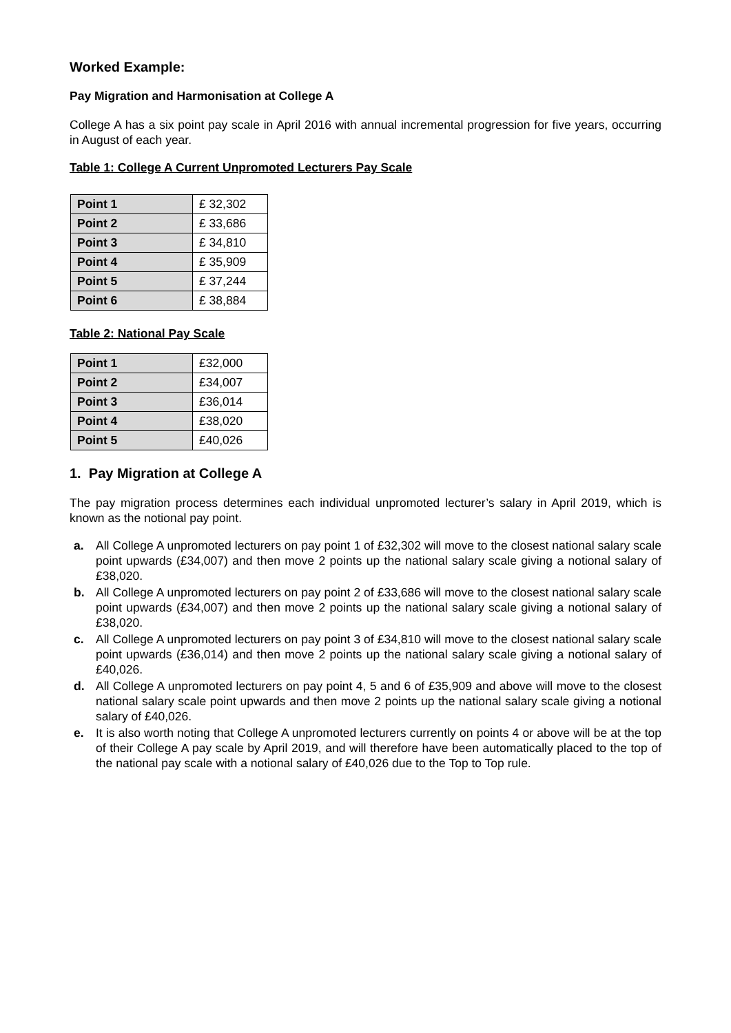Worked Example:
Pay Migration and Harmonisation at College A
College A has a six point pay scale in April 2016 with annual incremental progression for five years, occurring in August of each year.
Table 1: College A Current Unpromoted Lecturers Pay Scale
| Point 1 | £ 32,302 |
| Point 2 | £ 33,686 |
| Point 3 | £ 34,810 |
| Point 4 | £ 35,909 |
| Point 5 | £ 37,244 |
| Point 6 | £ 38,884 |
Table 2: National Pay Scale
| Point 1 | £32,000 |
| Point 2 | £34,007 |
| Point 3 | £36,014 |
| Point 4 | £38,020 |
| Point 5 | £40,026 |
1. Pay Migration at College A
The pay migration process determines each individual unpromoted lecturer’s salary in April 2019, which is known as the notional pay point.
a. All College A unpromoted lecturers on pay point 1 of £32,302 will move to the closest national salary scale point upwards (£34,007) and then move 2 points up the national salary scale giving a notional salary of £38,020.
b. All College A unpromoted lecturers on pay point 2 of £33,686 will move to the closest national salary scale point upwards (£34,007) and then move 2 points up the national salary scale giving a notional salary of £38,020.
c. All College A unpromoted lecturers on pay point 3 of £34,810 will move to the closest national salary scale point upwards (£36,014) and then move 2 points up the national salary scale giving a notional salary of £40,026.
d. All College A unpromoted lecturers on pay point 4, 5 and 6 of £35,909 and above will move to the closest national salary scale point upwards and then move 2 points up the national salary scale giving a notional salary of £40,026.
e. It is also worth noting that College A unpromoted lecturers currently on points 4 or above will be at the top of their College A pay scale by April 2019, and will therefore have been automatically placed to the top of the national pay scale with a notional salary of £40,026 due to the Top to Top rule.